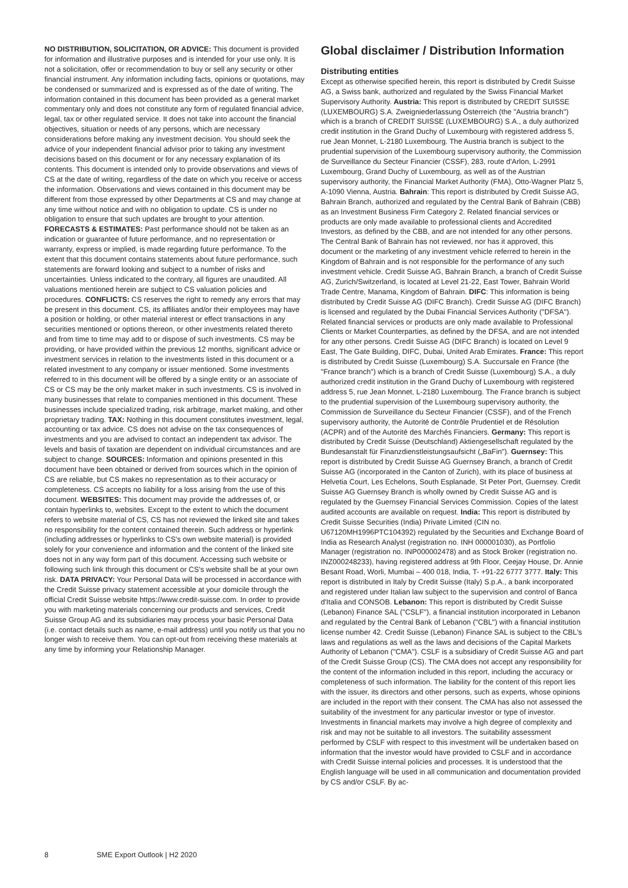NO DISTRIBUTION, SOLICITATION, OR ADVICE: This document is provided for information and illustrative purposes and is intended for your use only. It is not a solicitation, offer or recommendation to buy or sell any security or other financial instrument. Any information including facts, opinions or quotations, may be condensed or summarized and is expressed as of the date of writing. The information contained in this document has been provided as a general market commentary only and does not constitute any form of regulated financial advice, legal, tax or other regulated service. It does not take into account the financial objectives, situation or needs of any persons, which are necessary considerations before making any investment decision. You should seek the advice of your independent financial advisor prior to taking any investment decisions based on this document or for any necessary explanation of its contents. This document is intended only to provide observations and views of CS at the date of writing, regardless of the date on which you receive or access the information. Observations and views contained in this document may be different from those expressed by other Departments at CS and may change at any time without notice and with no obligation to update. CS is under no obligation to ensure that such updates are brought to your attention. FORECASTS & ESTIMATES: Past performance should not be taken as an indication or guarantee of future performance, and no representation or warranty, express or implied, is made regarding future performance. To the extent that this document contains statements about future performance, such statements are forward looking and subject to a number of risks and uncertainties. Unless indicated to the contrary, all figures are unaudited. All valuations mentioned herein are subject to CS valuation policies and procedures. CONFLICTS: CS reserves the right to remedy any errors that may be present in this document. CS, its affiliates and/or their employees may have a position or holding, or other material interest or effect transactions in any securities mentioned or options thereon, or other investments related thereto and from time to time may add to or dispose of such investments. CS may be providing, or have provided within the previous 12 months, significant advice or investment services in relation to the investments listed in this document or a related investment to any company or issuer mentioned. Some investments referred to in this document will be offered by a single entity or an associate of CS or CS may be the only market maker in such investments. CS is involved in many businesses that relate to companies mentioned in this document. These businesses include specialized trading, risk arbitrage, market making, and other proprietary trading. TAX: Nothing in this document constitutes investment, legal, accounting or tax advice. CS does not advise on the tax consequences of investments and you are advised to contact an independent tax advisor. The levels and basis of taxation are dependent on individual circumstances and are subject to change. SOURCES: Information and opinions presented in this document have been obtained or derived from sources which in the opinion of CS are reliable, but CS makes no representation as to their accuracy or completeness. CS accepts no liability for a loss arising from the use of this document. WEBSITES: This document may provide the addresses of, or contain hyperlinks to, websites. Except to the extent to which the document refers to website material of CS, CS has not reviewed the linked site and takes no responsibility for the content contained therein. Such address or hyperlink (including addresses or hyperlinks to CS's own website material) is provided solely for your convenience and information and the content of the linked site does not in any way form part of this document. Accessing such website or following such link through this document or CS's website shall be at your own risk. DATA PRIVACY: Your Personal Data will be processed in accordance with the Credit Suisse privacy statement accessible at your domicile through the official Credit Suisse website https://www.credit-suisse.com. In order to provide you with marketing materials concerning our products and services, Credit Suisse Group AG and its subsidiaries may process your basic Personal Data (i.e. contact details such as name, e-mail address) until you notify us that you no longer wish to receive them. You can opt-out from receiving these materials at any time by informing your Relationship Manager.
Global disclaimer / Distribution Information
Distributing entities
Except as otherwise specified herein, this report is distributed by Credit Suisse AG, a Swiss bank, authorized and regulated by the Swiss Financial Market Supervisory Authority. Austria: This report is distributed by CREDIT SUISSE (LUXEMBOURG) S.A. Zweigniederlassung Österreich (the "Austria branch") which is a branch of CREDIT SUISSE (LUXEMBOURG) S.A., a duly authorized credit institution in the Grand Duchy of Luxembourg with registered address 5, rue Jean Monnet, L-2180 Luxembourg. The Austria branch is subject to the prudential supervision of the Luxembourg supervisory authority, the Commission de Surveillance du Secteur Financier (CSSF), 283, route d'Arlon, L-2991 Luxembourg, Grand Duchy of Luxembourg, as well as of the Austrian supervisory authority, the Financial Market Authority (FMA), Otto-Wagner Platz 5, A-1090 Vienna, Austria. Bahrain: This report is distributed by Credit Suisse AG, Bahrain Branch, authorized and regulated by the Central Bank of Bahrain (CBB) as an Investment Business Firm Category 2. Related financial services or products are only made available to professional clients and Accredited Investors, as defined by the CBB, and are not intended for any other persons. The Central Bank of Bahrain has not reviewed, nor has it approved, this document or the marketing of any investment vehicle referred to herein in the Kingdom of Bahrain and is not responsible for the performance of any such investment vehicle. Credit Suisse AG, Bahrain Branch, a branch of Credit Suisse AG, Zurich/Switzerland, is located at Level 21-22, East Tower, Bahrain World Trade Centre, Manama, Kingdom of Bahrain. DIFC: This information is being distributed by Credit Suisse AG (DIFC Branch). Credit Suisse AG (DIFC Branch) is licensed and regulated by the Dubai Financial Services Authority ("DFSA"). Related financial services or products are only made available to Professional Clients or Market Counterparties, as defined by the DFSA, and are not intended for any other persons. Credit Suisse AG (DIFC Branch) is located on Level 9 East, The Gate Building, DIFC, Dubai, United Arab Emirates. France: This report is distributed by Credit Suisse (Luxembourg) S.A. Succursale en France (the "France branch") which is a branch of Credit Suisse (Luxembourg) S.A., a duly authorized credit institution in the Grand Duchy of Luxembourg with registered address 5, rue Jean Monnet, L-2180 Luxembourg. The France branch is subject to the prudential supervision of the Luxembourg supervisory authority, the Commission de Surveillance du Secteur Financier (CSSF), and of the French supervisory authority, the Autorité de Contrôle Prudentiel et de Résolution (ACPR) and of the Autorité des Marchés Financiers. Germany: This report is distributed by Credit Suisse (Deutschland) Aktiengesellschaft regulated by the Bundesanstalt für Finanzdienstleistungsaufsicht („BaFin"). Guernsey: This report is distributed by Credit Suisse AG Guernsey Branch, a branch of Credit Suisse AG (incorporated in the Canton of Zurich), with its place of business at Helvetia Court, Les Echelons, South Esplanade, St Peter Port, Guernsey. Credit Suisse AG Guernsey Branch is wholly owned by Credit Suisse AG and is regulated by the Guernsey Financial Services Commission. Copies of the latest audited accounts are available on request. India: This report is distributed by Credit Suisse Securities (India) Private Limited (CIN no. U67120MH1996PTC104392) regulated by the Securities and Exchange Board of India as Research Analyst (registration no. INH 000001030), as Portfolio Manager (registration no. INP000002478) and as Stock Broker (registration no. INZ000248233), having registered address at 9th Floor, Ceejay House, Dr. Annie Besant Road, Worli, Mumbai – 400 018, India, T- +91-22 6777 3777. Italy: This report is distributed in Italy by Credit Suisse (Italy) S.p.A., a bank incorporated and registered under Italian law subject to the supervision and control of Banca d'Italia and CONSOB. Lebanon: This report is distributed by Credit Suisse (Lebanon) Finance SAL ("CSLF"), a financial institution incorporated in Lebanon and regulated by the Central Bank of Lebanon ("CBL") with a financial institution license number 42. Credit Suisse (Lebanon) Finance SAL is subject to the CBL's laws and regulations as well as the laws and decisions of the Capital Markets Authority of Lebanon ("CMA"). CSLF is a subsidiary of Credit Suisse AG and part of the Credit Suisse Group (CS). The CMA does not accept any responsibility for the content of the information included in this report, including the accuracy or completeness of such information. The liability for the content of this report lies with the issuer, its directors and other persons, such as experts, whose opinions are included in the report with their consent. The CMA has also not assessed the suitability of the investment for any particular investor or type of investor. Investments in financial markets may involve a high degree of complexity and risk and may not be suitable to all investors. The suitability assessment performed by CSLF with respect to this investment will be undertaken based on information that the investor would have provided to CSLF and in accordance with Credit Suisse internal policies and processes. It is understood that the English language will be used in all communication and documentation provided by CS and/or CSLF. By ac-
8 SME Export Outlook | H2 2020